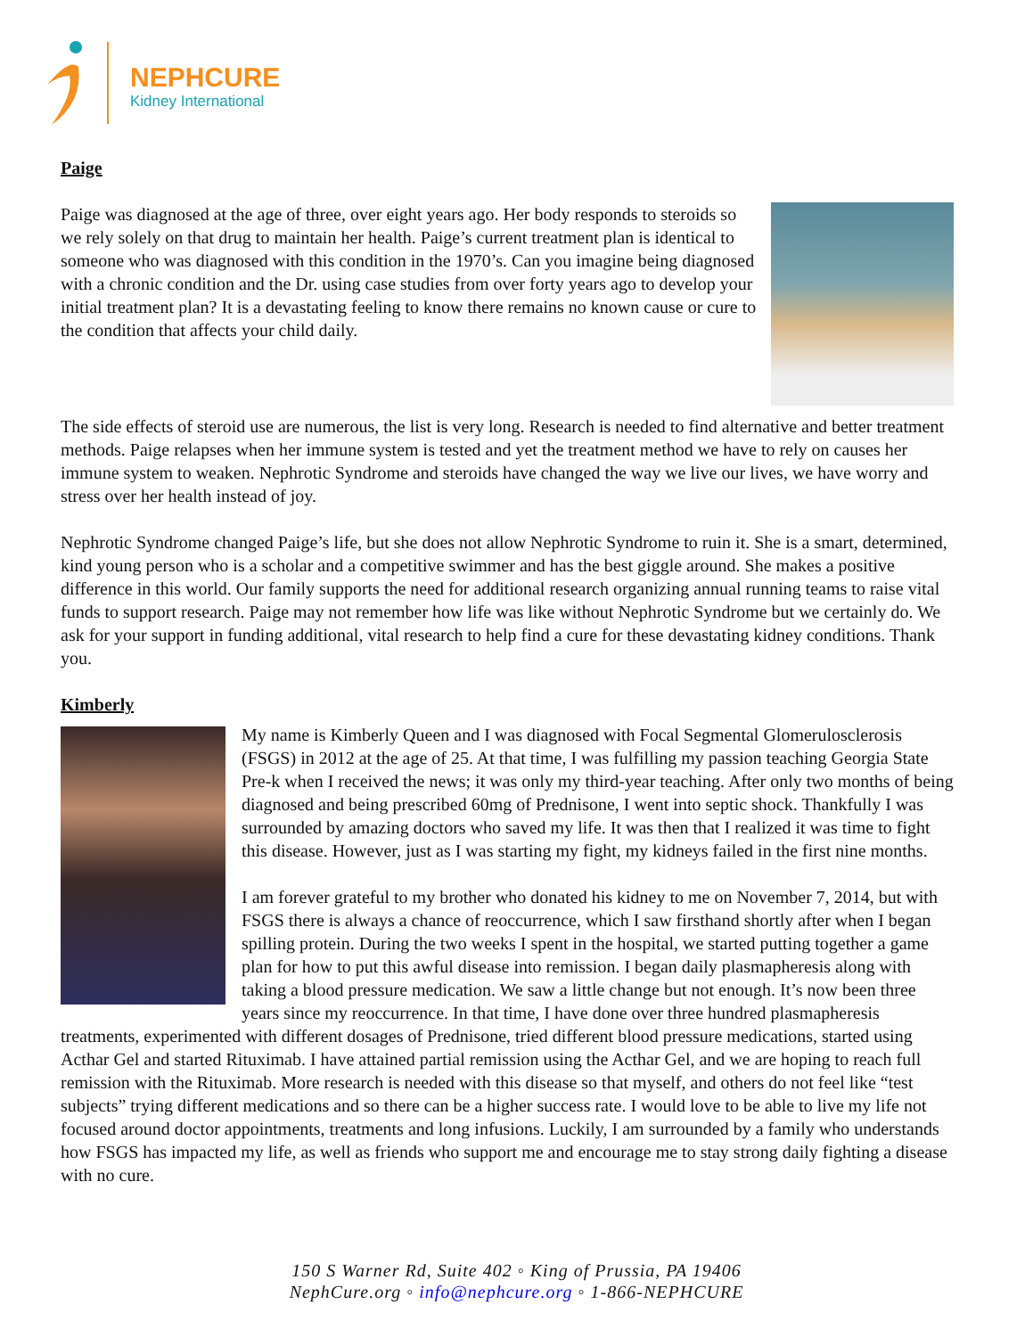NEPHCURE
Kidney International
Paige
Paige was diagnosed at the age of three, over eight years ago. Her body responds to steroids so we rely solely on that drug to maintain her health. Paige’s current treatment plan is identical to someone who was diagnosed with this condition in the 1970’s. Can you imagine being diagnosed with a chronic condition and the Dr. using case studies from over forty years ago to develop your initial treatment plan? It is a devastating feeling to know there remains no known cause or cure to the condition that affects your child daily.
The side effects of steroid use are numerous, the list is very long. Research is needed to find alternative and better treatment methods. Paige relapses when her immune system is tested and yet the treatment method we have to rely on causes her immune system to weaken. Nephrotic Syndrome and steroids have changed the way we live our lives, we have worry and stress over her health instead of joy.
Nephrotic Syndrome changed Paige’s life, but she does not allow Nephrotic Syndrome to ruin it. She is a smart, determined, kind young person who is a scholar and a competitive swimmer and has the best giggle around. She makes a positive difference in this world. Our family supports the need for additional research organizing annual running teams to raise vital funds to support research. Paige may not remember how life was like without Nephrotic Syndrome but we certainly do. We ask for your support in funding additional, vital research to help find a cure for these devastating kidney conditions. Thank you.
Kimberly
My name is Kimberly Queen and I was diagnosed with Focal Segmental Glomerulosclerosis (FSGS) in 2012 at the age of 25. At that time, I was fulfilling my passion teaching Georgia State Pre-k when I received the news; it was only my third-year teaching. After only two months of being diagnosed and being prescribed 60mg of Prednisone, I went into septic shock. Thankfully I was surrounded by amazing doctors who saved my life. It was then that I realized it was time to fight this disease. However, just as I was starting my fight, my kidneys failed in the first nine months.
I am forever grateful to my brother who donated his kidney to me on November 7, 2014, but with FSGS there is always a chance of reoccurrence, which I saw firsthand shortly after when I began spilling protein. During the two weeks I spent in the hospital, we started putting together a game plan for how to put this awful disease into remission. I began daily plasmapheresis along with taking a blood pressure medication. We saw a little change but not enough. It’s now been three years since my reoccurrence. In that time, I have done over three hundred plasmapheresis treatments, experimented with different dosages of Prednisone, tried different blood pressure medications, started using Acthar Gel and started Rituximab. I have attained partial remission using the Acthar Gel, and we are hoping to reach full remission with the Rituximab. More research is needed with this disease so that myself, and others do not feel like “test subjects” trying different medications and so there can be a higher success rate. I would love to be able to live my life not focused around doctor appointments, treatments and long infusions. Luckily, I am surrounded by a family who understands how FSGS has impacted my life, as well as friends who support me and encourage me to stay strong daily fighting a disease with no cure.
150 S Warner Rd, Suite 402 ◦ King of Prussia, PA 19406
NephCure.org ◦ info@nephcure.org ◦ 1-866-NEPHCURE